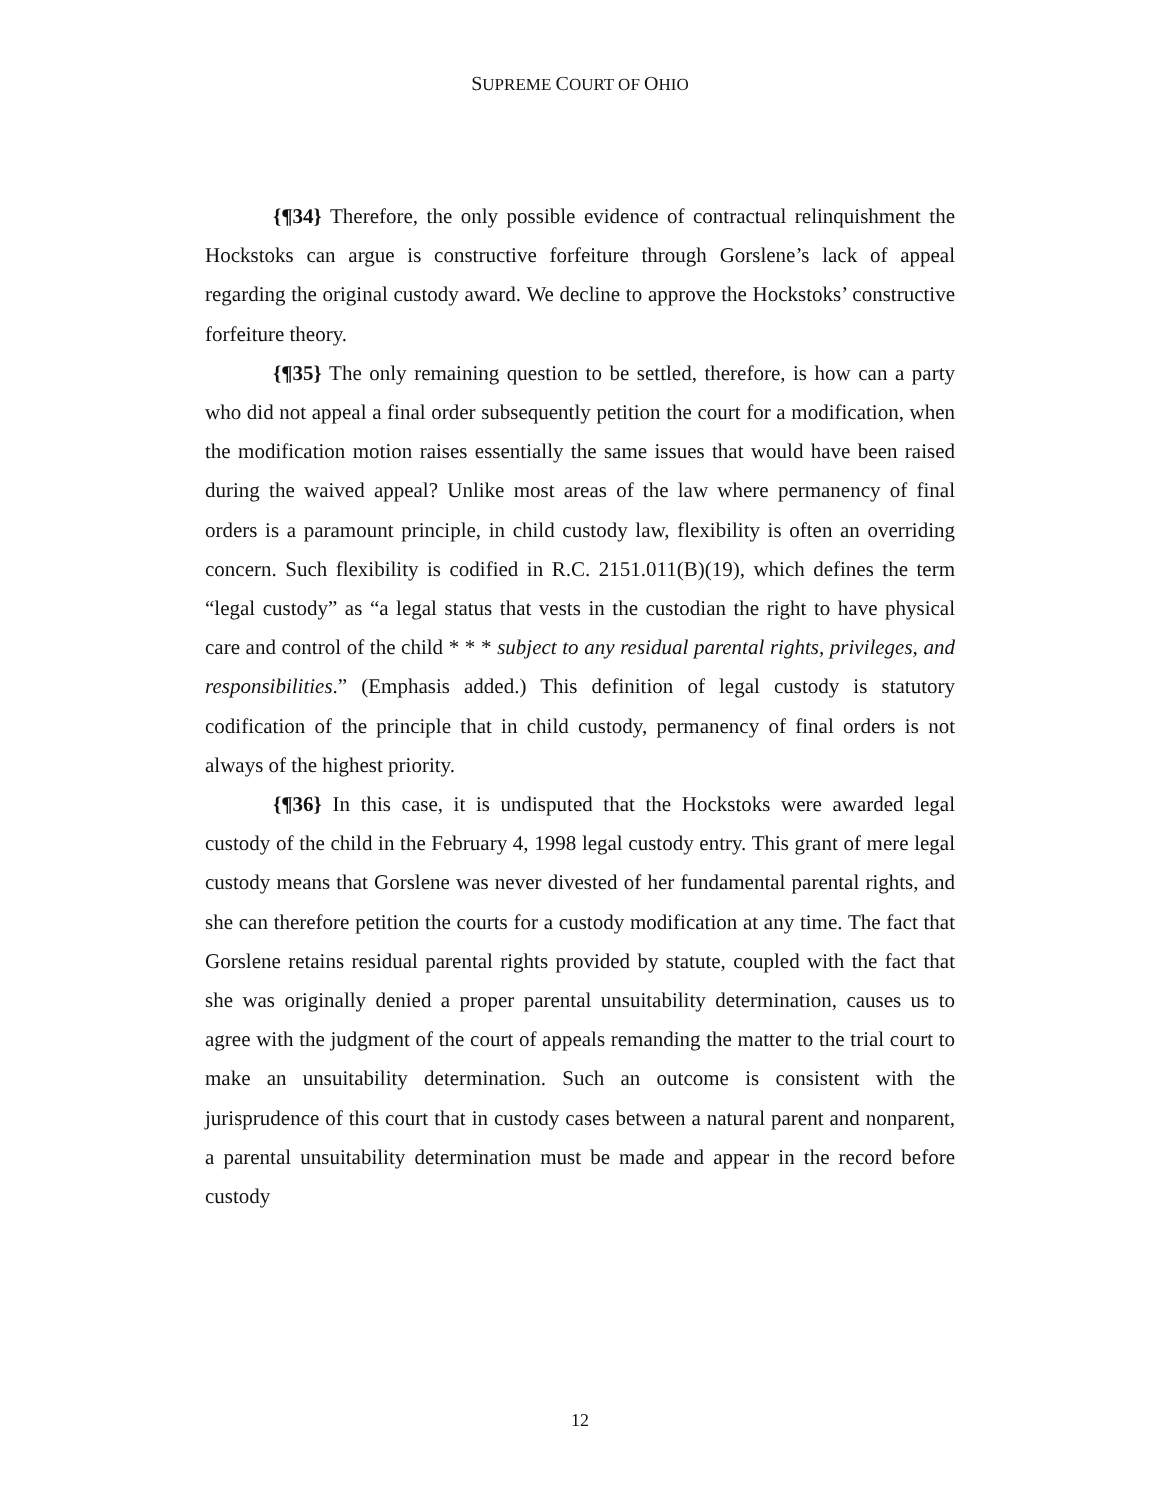SUPREME COURT OF OHIO
{¶34} Therefore, the only possible evidence of contractual relinquishment the Hockstoks can argue is constructive forfeiture through Gorslene’s lack of appeal regarding the original custody award. We decline to approve the Hockstoks’ constructive forfeiture theory.
{¶35} The only remaining question to be settled, therefore, is how can a party who did not appeal a final order subsequently petition the court for a modification, when the modification motion raises essentially the same issues that would have been raised during the waived appeal? Unlike most areas of the law where permanency of final orders is a paramount principle, in child custody law, flexibility is often an overriding concern. Such flexibility is codified in R.C. 2151.011(B)(19), which defines the term “legal custody” as “a legal status that vests in the custodian the right to have physical care and control of the child * * * subject to any residual parental rights, privileges, and responsibilities.” (Emphasis added.) This definition of legal custody is statutory codification of the principle that in child custody, permanency of final orders is not always of the highest priority.
{¶36} In this case, it is undisputed that the Hockstoks were awarded legal custody of the child in the February 4, 1998 legal custody entry. This grant of mere legal custody means that Gorslene was never divested of her fundamental parental rights, and she can therefore petition the courts for a custody modification at any time. The fact that Gorslene retains residual parental rights provided by statute, coupled with the fact that she was originally denied a proper parental unsuitability determination, causes us to agree with the judgment of the court of appeals remanding the matter to the trial court to make an unsuitability determination. Such an outcome is consistent with the jurisprudence of this court that in custody cases between a natural parent and nonparent, a parental unsuitability determination must be made and appear in the record before custody
12